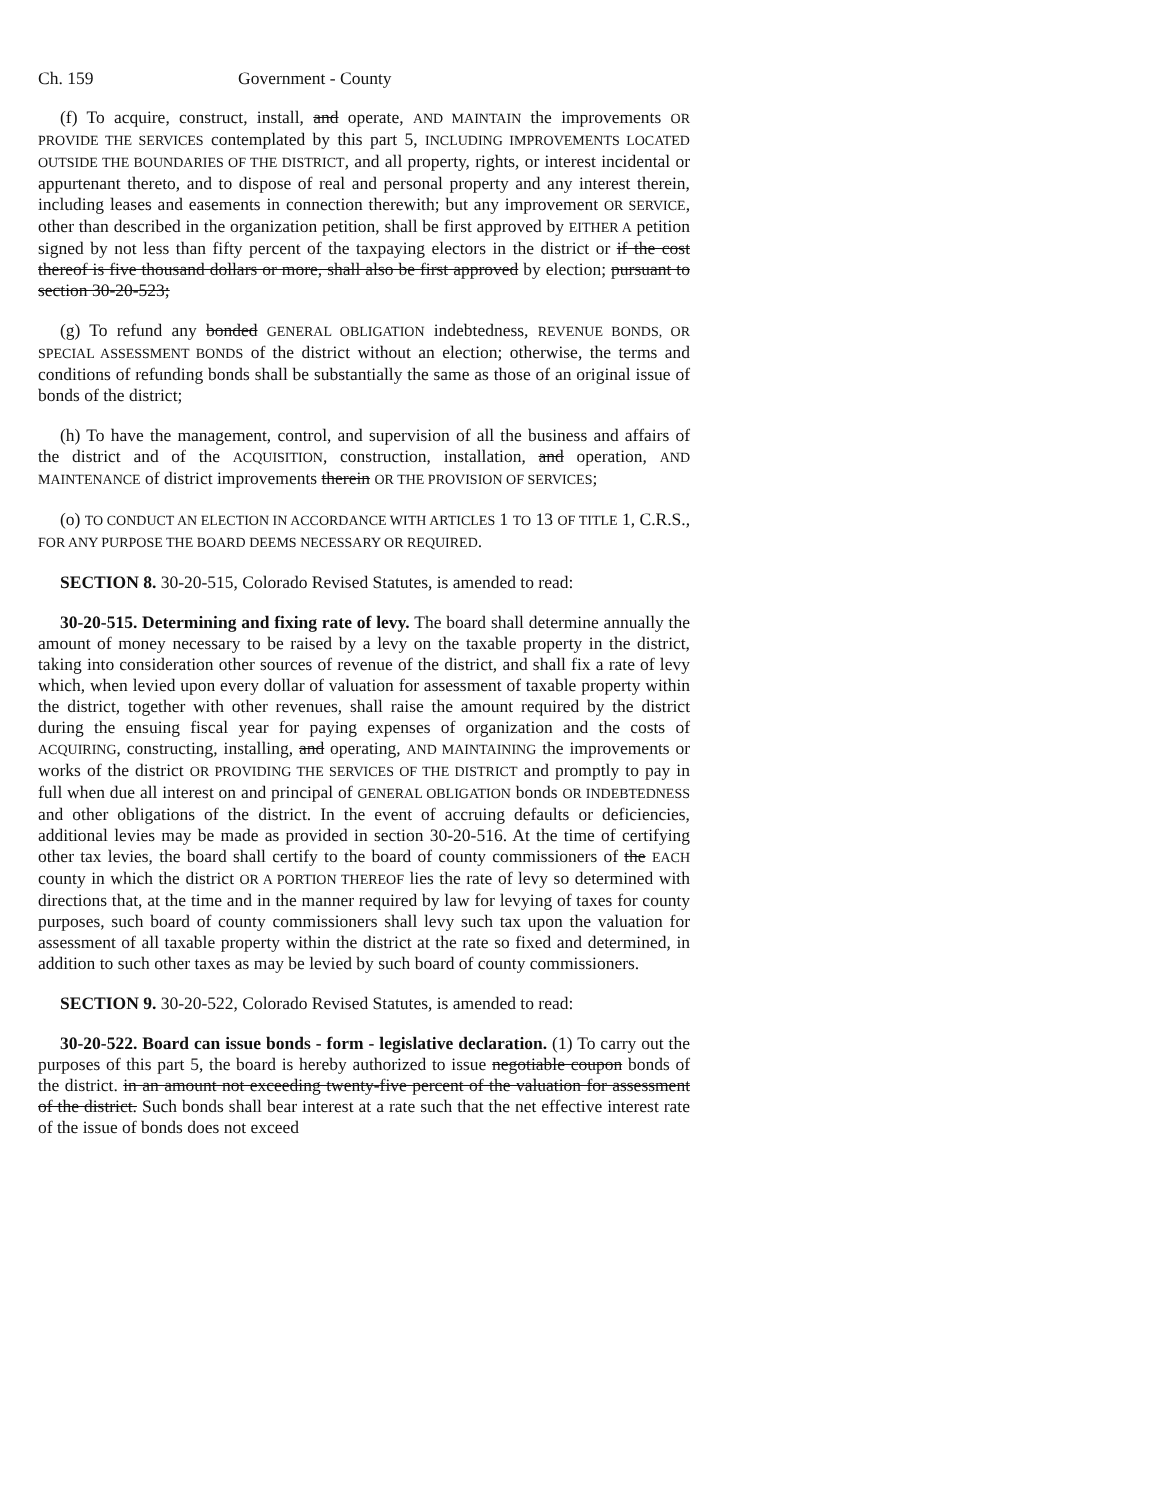Ch. 159 Government - County
(f) To acquire, construct, install, and operate, AND MAINTAIN the improvements OR PROVIDE THE SERVICES contemplated by this part 5, INCLUDING IMPROVEMENTS LOCATED OUTSIDE THE BOUNDARIES OF THE DISTRICT, and all property, rights, or interest incidental or appurtenant thereto, and to dispose of real and personal property and any interest therein, including leases and easements in connection therewith; but any improvement OR SERVICE, other than described in the organization petition, shall be first approved by EITHER A petition signed by not less than fifty percent of the taxpaying electors in the district or if the cost thereof is five thousand dollars or more, shall also be first approved by election; pursuant to section 30-20-523;
(g) To refund any bonded GENERAL OBLIGATION indebtedness, REVENUE BONDS, OR SPECIAL ASSESSMENT BONDS of the district without an election; otherwise, the terms and conditions of refunding bonds shall be substantially the same as those of an original issue of bonds of the district;
(h) To have the management, control, and supervision of all the business and affairs of the district and of the ACQUISITION, construction, installation, and operation, AND MAINTENANCE of district improvements therein OR THE PROVISION OF SERVICES;
(o) TO CONDUCT AN ELECTION IN ACCORDANCE WITH ARTICLES 1 TO 13 OF TITLE 1, C.R.S., FOR ANY PURPOSE THE BOARD DEEMS NECESSARY OR REQUIRED.
SECTION 8. 30-20-515, Colorado Revised Statutes, is amended to read:
30-20-515. Determining and fixing rate of levy. The board shall determine annually the amount of money necessary to be raised by a levy on the taxable property in the district, taking into consideration other sources of revenue of the district, and shall fix a rate of levy which, when levied upon every dollar of valuation for assessment of taxable property within the district, together with other revenues, shall raise the amount required by the district during the ensuing fiscal year for paying expenses of organization and the costs of ACQUIRING, constructing, installing, and operating, AND MAINTAINING the improvements or works of the district OR PROVIDING THE SERVICES OF THE DISTRICT and promptly to pay in full when due all interest on and principal of GENERAL OBLIGATION bonds OR INDEBTEDNESS and other obligations of the district. In the event of accruing defaults or deficiencies, additional levies may be made as provided in section 30-20-516. At the time of certifying other tax levies, the board shall certify to the board of county commissioners of the EACH county in which the district OR A PORTION THEREOF lies the rate of levy so determined with directions that, at the time and in the manner required by law for levying of taxes for county purposes, such board of county commissioners shall levy such tax upon the valuation for assessment of all taxable property within the district at the rate so fixed and determined, in addition to such other taxes as may be levied by such board of county commissioners.
SECTION 9. 30-20-522, Colorado Revised Statutes, is amended to read:
30-20-522. Board can issue bonds - form - legislative declaration. (1) To carry out the purposes of this part 5, the board is hereby authorized to issue negotiable coupon bonds of the district. in an amount not exceeding twenty-five percent of the valuation for assessment of the district. Such bonds shall bear interest at a rate such that the net effective interest rate of the issue of bonds does not exceed